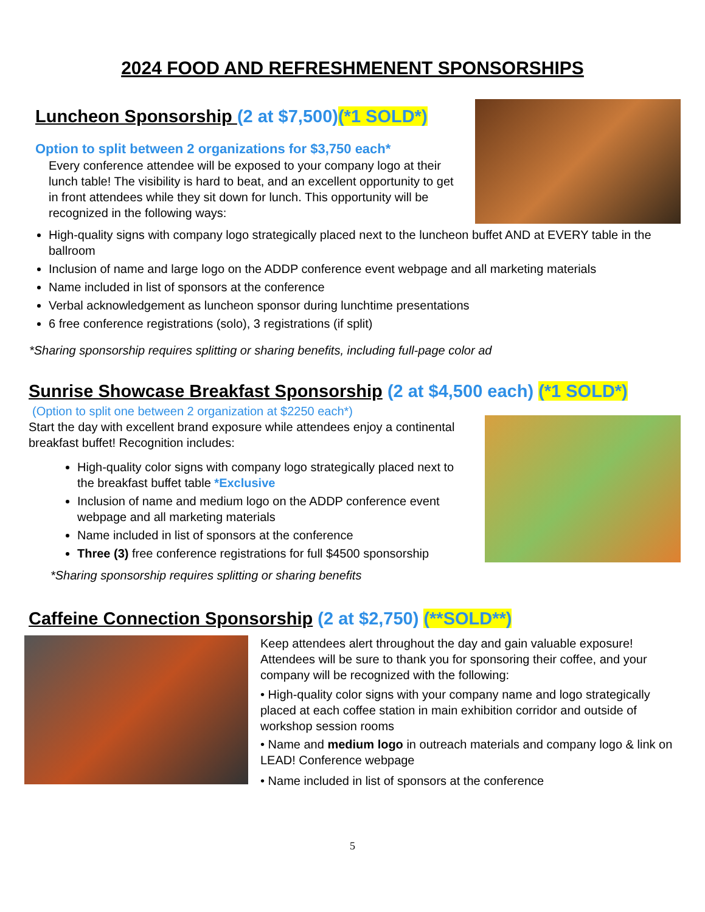2024 FOOD AND REFRESHMENENT SPONSORSHIPS
Luncheon Sponsorship (2 at $7,500)(*1 SOLD*)
Option to split between 2 organizations for $3,750 each*
Every conference attendee will be exposed to your company logo at their lunch table! The visibility is hard to beat, and an excellent opportunity to get in front attendees while they sit down for lunch. This opportunity will be recognized in the following ways:
High-quality signs with company logo strategically placed next to the luncheon buffet AND at EVERY table in the ballroom
Inclusion of name and large logo on the ADDP conference event webpage and all marketing materials
Name included in list of sponsors at the conference
Verbal acknowledgement as luncheon sponsor during lunchtime presentations
6 free conference registrations (solo), 3 registrations (if split)
*Sharing sponsorship requires splitting or sharing benefits, including full-page color ad
Sunrise Showcase Breakfast Sponsorship (2 at $4,500 each) (*1 SOLD*)
(Option to split one between 2 organization at $2250 each*)
Start the day with excellent brand exposure while attendees enjoy a continental breakfast buffet! Recognition includes:
High-quality color signs with company logo strategically placed next to the breakfast buffet table *Exclusive
Inclusion of name and medium logo on the ADDP conference event webpage and all marketing materials
Name included in list of sponsors at the conference
Three (3) free conference registrations for full $4500 sponsorship
*Sharing sponsorship requires splitting or sharing benefits
Caffeine Connection Sponsorship (2 at $2,750) (**SOLD**)
Keep attendees alert throughout the day and gain valuable exposure! Attendees will be sure to thank you for sponsoring their coffee, and your company will be recognized with the following:
• High-quality color signs with your company name and logo strategically placed at each coffee station in main exhibition corridor and outside of workshop session rooms
• Name and medium logo in outreach materials and company logo & link on LEAD! Conference webpage
• Name included in list of sponsors at the conference
5